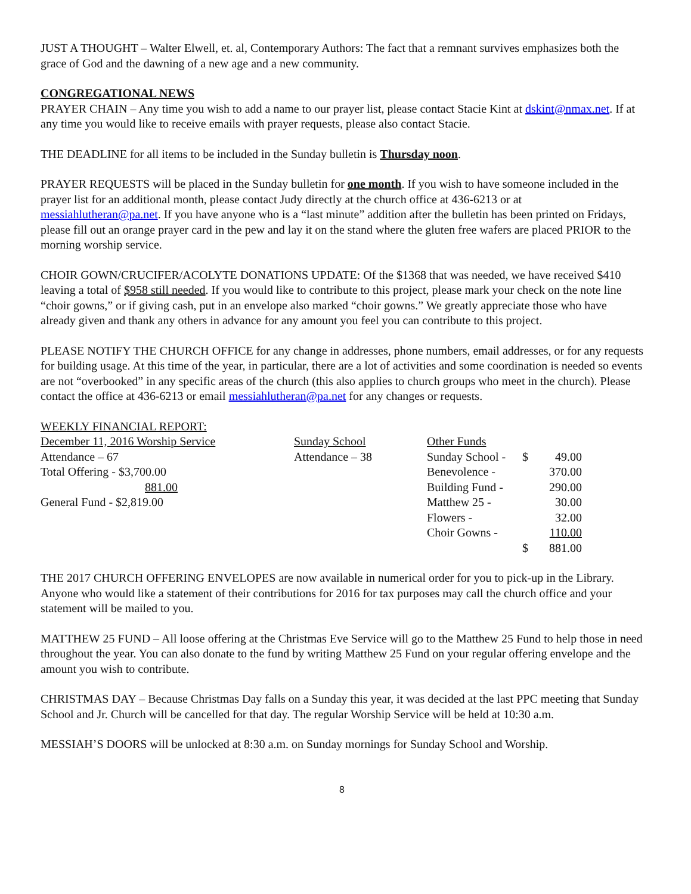JUST A THOUGHT – Walter Elwell, et. al, Contemporary Authors: The fact that a remnant survives emphasizes both the grace of God and the dawning of a new age and a new community.
CONGREGATIONAL NEWS
PRAYER CHAIN – Any time you wish to add a name to our prayer list, please contact Stacie Kint at dskint@nmax.net. If at any time you would like to receive emails with prayer requests, please also contact Stacie.
THE DEADLINE for all items to be included in the Sunday bulletin is Thursday noon.
PRAYER REQUESTS will be placed in the Sunday bulletin for one month. If you wish to have someone included in the prayer list for an additional month, please contact Judy directly at the church office at 436-6213 or at messiahlutheran@pa.net. If you have anyone who is a “last minute” addition after the bulletin has been printed on Fridays, please fill out an orange prayer card in the pew and lay it on the stand where the gluten free wafers are placed PRIOR to the morning worship service.
CHOIR GOWN/CRUCIFER/ACOLYTE DONATIONS UPDATE: Of the $1368 that was needed, we have received $410 leaving a total of $958 still needed. If you would like to contribute to this project, please mark your check on the note line “choir gowns,” or if giving cash, put in an envelope also marked “choir gowns.” We greatly appreciate those who have already given and thank any others in advance for any amount you feel you can contribute to this project.
PLEASE NOTIFY THE CHURCH OFFICE for any change in addresses, phone numbers, email addresses, or for any requests for building usage. At this time of the year, in particular, there are a lot of activities and some coordination is needed so events are not “overbooked” in any specific areas of the church (this also applies to church groups who meet in the church). Please contact the office at 436-6213 or email messiahlutheran@pa.net for any changes or requests.
WEEKLY FINANCIAL REPORT:
| December 11, 2016 Worship Service | Sunday School | Other Funds | | |
| Attendance – 67 | Attendance – 38 | Sunday School - | $ | 49.00 |
| Total Offering - $3,700.00 | | Benevolence - | | 370.00 |
| 881.00 | | Building Fund - | | 290.00 |
| General Fund - $2,819.00 | | Matthew 25 - | | 30.00 |
| | | Flowers - | | 32.00 |
| | | Choir Gowns - | | 110.00 |
| | | | $ | 881.00 |
THE 2017 CHURCH OFFERING ENVELOPES are now available in numerical order for you to pick-up in the Library. Anyone who would like a statement of their contributions for 2016 for tax purposes may call the church office and your statement will be mailed to you.
MATTHEW 25 FUND – All loose offering at the Christmas Eve Service will go to the Matthew 25 Fund to help those in need throughout the year. You can also donate to the fund by writing Matthew 25 Fund on your regular offering envelope and the amount you wish to contribute.
CHRISTMAS DAY – Because Christmas Day falls on a Sunday this year, it was decided at the last PPC meeting that Sunday School and Jr. Church will be cancelled for that day. The regular Worship Service will be held at 10:30 a.m.
MESSIAH’S DOORS will be unlocked at 8:30 a.m. on Sunday mornings for Sunday School and Worship.
8